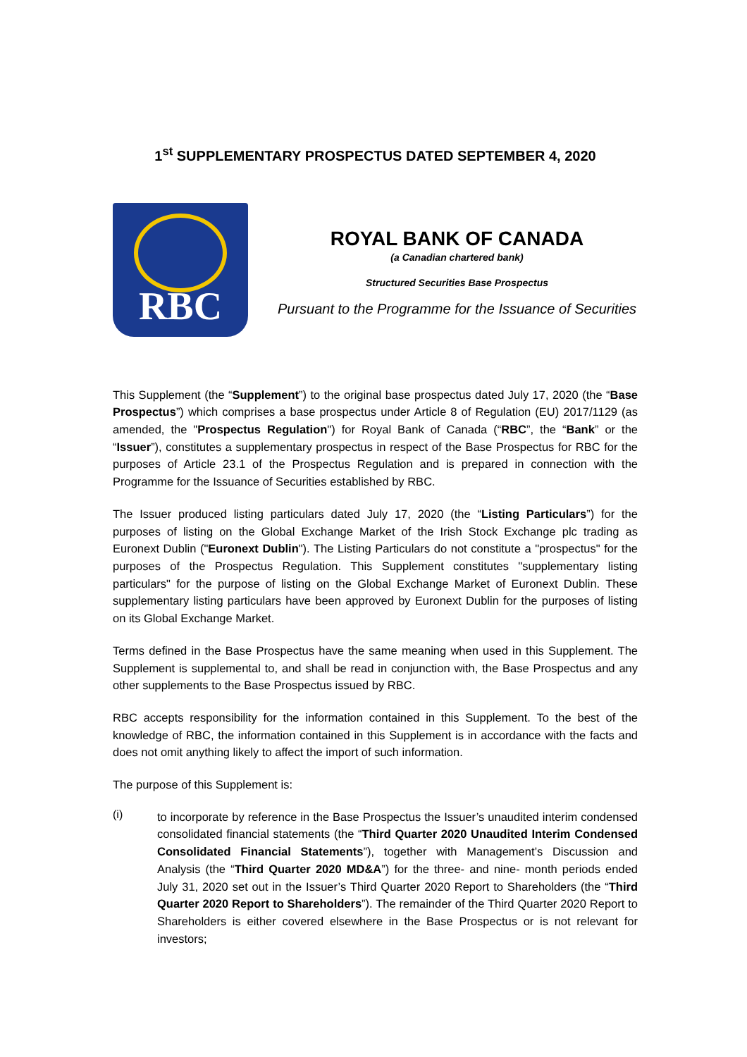1<sup>st</sup> SUPPLEMENTARY PROSPECTUS DATED SEPTEMBER 4, 2020
RBC
ROYAL BANK OF CANADA
(a Canadian chartered bank)
Structured Securities Base Prospectus
Pursuant to the Programme for the Issuance of Securities
This Supplement (the “Supplement”) to the original base prospectus dated July 17, 2020 (the “Base Prospectus”) which comprises a base prospectus under Article 8 of Regulation (EU) 2017/1129 (as amended, the "Prospectus Regulation") for Royal Bank of Canada (“RBC”, the “Bank” or the “Issuer”), constitutes a supplementary prospectus in respect of the Base Prospectus for RBC for the purposes of Article 23.1 of the Prospectus Regulation and is prepared in connection with the Programme for the Issuance of Securities established by RBC.
The Issuer produced listing particulars dated July 17, 2020 (the “Listing Particulars”) for the purposes of listing on the Global Exchange Market of the Irish Stock Exchange plc trading as Euronext Dublin ("Euronext Dublin"). The Listing Particulars do not constitute a "prospectus" for the purposes of the Prospectus Regulation. This Supplement constitutes "supplementary listing particulars" for the purpose of listing on the Global Exchange Market of Euronext Dublin. These supplementary listing particulars have been approved by Euronext Dublin for the purposes of listing on its Global Exchange Market.
Terms defined in the Base Prospectus have the same meaning when used in this Supplement. The Supplement is supplemental to, and shall be read in conjunction with, the Base Prospectus and any other supplements to the Base Prospectus issued by RBC.
RBC accepts responsibility for the information contained in this Supplement. To the best of the knowledge of RBC, the information contained in this Supplement is in accordance with the facts and does not omit anything likely to affect the import of such information.
The purpose of this Supplement is:
(i)
to incorporate by reference in the Base Prospectus the Issuer’s unaudited interim condensed consolidated financial statements (the “Third Quarter 2020 Unaudited Interim Condensed Consolidated Financial Statements”), together with Management’s Discussion and Analysis (the “Third Quarter 2020 MD&A”) for the three- and nine- month periods ended July 31, 2020 set out in the Issuer’s Third Quarter 2020 Report to Shareholders (the “Third Quarter 2020 Report to Shareholders”). The remainder of the Third Quarter 2020 Report to Shareholders is either covered elsewhere in the Base Prospectus or is not relevant for investors;